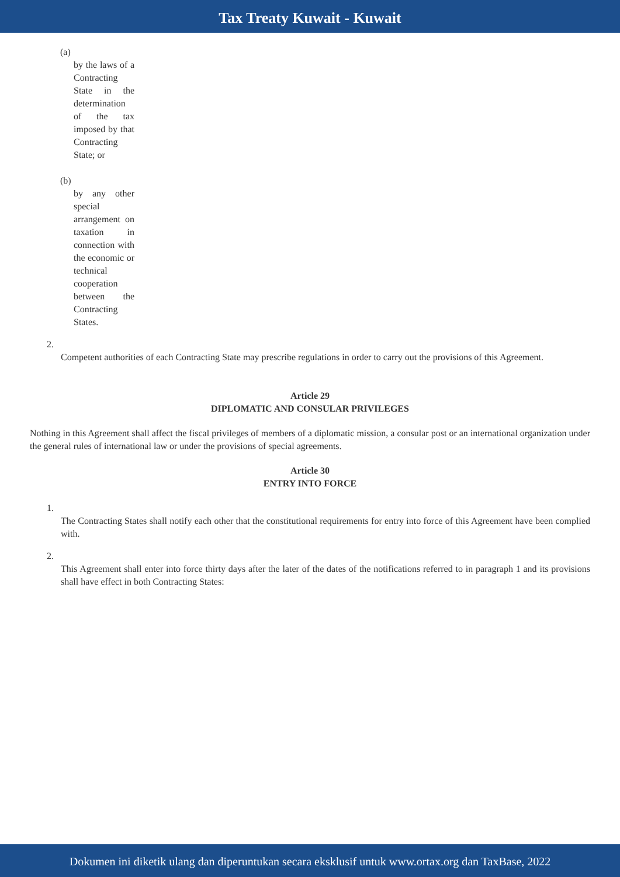Tax Treaty Kuwait - Kuwait
(a)
by the laws of a Contracting State in the determination of the tax imposed by that Contracting State; or
(b)
by any other special arrangement on taxation in connection with the economic or technical cooperation between the Contracting States.
2.
Competent authorities of each Contracting State may prescribe regulations in order to carry out the provisions of this Agreement.
Article 29
DIPLOMATIC AND CONSULAR PRIVILEGES
Nothing in this Agreement shall affect the fiscal privileges of members of a diplomatic mission, a consular post or an international organization under the general rules of international law or under the provisions of special agreements.
Article 30
ENTRY INTO FORCE
1.
The Contracting States shall notify each other that the constitutional requirements for entry into force of this Agreement have been complied with.
2.
This Agreement shall enter into force thirty days after the later of the dates of the notifications referred to in paragraph 1 and its provisions shall have effect in both Contracting States:
Dokumen ini diketik ulang dan diperuntukan secara eksklusif untuk www.ortax.org dan TaxBase, 2022